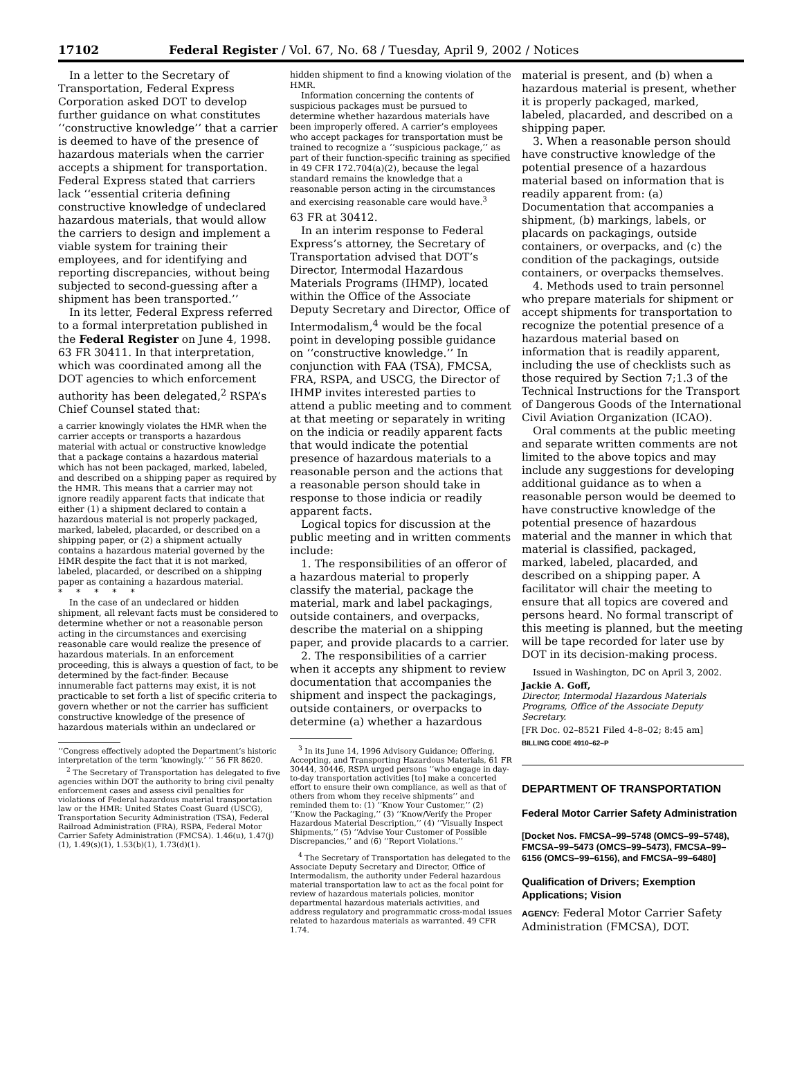17102 Federal Register / Vol. 67, No. 68 / Tuesday, April 9, 2002 / Notices
In a letter to the Secretary of Transportation, Federal Express Corporation asked DOT to develop further guidance on what constitutes ‘‘constructive knowledge’’ that a carrier is deemed to have of the presence of hazardous materials when the carrier accepts a shipment for transportation. Federal Express stated that carriers lack ‘‘essential criteria defining constructive knowledge of undeclared hazardous materials, that would allow the carriers to design and implement a viable system for training their employees, and for identifying and reporting discrepancies, without being subjected to second-guessing after a shipment has been transported.’’
In its letter, Federal Express referred to a formal interpretation published in the Federal Register on June 4, 1998. 63 FR 30411. In that interpretation, which was coordinated among all the DOT agencies to which enforcement authority has been delegated,<sup>2</sup> RSPA’s Chief Counsel stated that:
a carrier knowingly violates the HMR when the carrier accepts or transports a hazardous material with actual or constructive knowledge that a package contains a hazardous material which has not been packaged, marked, labeled, and described on a shipping paper as required by the HMR. This means that a carrier may not ignore readily apparent facts that indicate that either (1) a shipment declared to contain a hazardous material is not properly packaged, marked, labeled, placarded, or described on a shipping paper, or (2) a shipment actually contains a hazardous material governed by the HMR despite the fact that it is not marked, labeled, placarded, or described on a shipping paper as containing a hazardous material.
* * * * *
In the case of an undeclared or hidden shipment, all relevant facts must be considered to determine whether or not a reasonable person acting in the circumstances and exercising reasonable care would realize the presence of hazardous materials. In an enforcement proceeding, this is always a question of fact, to be determined by the fact-finder. Because innumerable fact patterns may exist, it is not practicable to set forth a list of specific criteria to govern whether or not the carrier has sufficient constructive knowledge of the presence of hazardous materials within an undeclared or
‘‘Congress effectively adopted the Department’s historic interpretation of the term ‘knowingly.’ ’’ 56 FR 8620.
<sup>2</sup> The Secretary of Transportation has delegated to five agencies within DOT the authority to bring civil penalty enforcement cases and assess civil penalties for violations of Federal hazardous material transportation law or the HMR: United States Coast Guard (USCG), Transportation Security Administration (TSA), Federal Railroad Administration (FRA), RSPA, Federal Motor Carrier Safety Administration (FMCSA). 1.46(u), 1.47(j)(1), 1.49(s)(1), 1.53(b)(1), 1.73(d)(1).
hidden shipment to find a knowing violation of the HMR.
Information concerning the contents of suspicious packages must be pursued to determine whether hazardous materials have been improperly offered. A carrier’s employees who accept packages for transportation must be trained to recognize a ‘‘suspicious package,’’ as part of their function-specific training as specified in 49 CFR 172.704(a)(2), because the legal standard remains the knowledge that a reasonable person acting in the circumstances and exercising reasonable care would have.<sup>3</sup>
63 FR at 30412.
In an interim response to Federal Express’s attorney, the Secretary of Transportation advised that DOT’s Director, Intermodal Hazardous Materials Programs (IHMP), located within the Office of the Associate Deputy Secretary and Director, Office of Intermodalism,<sup>4</sup> would be the focal point in developing possible guidance on ‘‘constructive knowledge.’’ In conjunction with FAA (TSA), FMCSA, FRA, RSPA, and USCG, the Director of IHMP invites interested parties to attend a public meeting and to comment at that meeting or separately in writing on the indicia or readily apparent facts that would indicate the potential presence of hazardous materials to a reasonable person and the actions that a reasonable person should take in response to those indicia or readily apparent facts.
Logical topics for discussion at the public meeting and in written comments include:
1. The responsibilities of an offeror of a hazardous material to properly classify the material, package the material, mark and label packagings, outside containers, and overpacks, describe the material on a shipping paper, and provide placards to a carrier.
2. The responsibilities of a carrier when it accepts any shipment to review documentation that accompanies the shipment and inspect the packagings, outside containers, or overpacks to determine (a) whether a hazardous
<sup>3</sup> In its June 14, 1996 Advisory Guidance; Offering, Accepting, and Transporting Hazardous Materials, 61 FR 30444, 30446, RSPA urged persons ‘‘who engage in day-to-day transportation activities [to] make a concerted effort to ensure their own compliance, as well as that of others from whom they receive shipments’’ and reminded them to: (1) ‘‘Know Your Customer,’’ (2) ‘‘Know the Packaging,’’ (3) ‘‘Know/Verify the Proper Hazardous Material Description,’’ (4) ‘‘Visually Inspect Shipments,’’ (5) ‘‘Advise Your Customer of Possible Discrepancies,’’ and (6) ‘‘Report Violations.’’
<sup>4</sup> The Secretary of Transportation has delegated to the Associate Deputy Secretary and Director, Office of Intermodalism, the authority under Federal hazardous material transportation law to act as the focal point for review of hazardous materials policies, monitor departmental hazardous materials activities, and address regulatory and programmatic cross-modal issues related to hazardous materials as warranted. 49 CFR 1.74.
material is present, and (b) when a hazardous material is present, whether it is properly packaged, marked, labeled, placarded, and described on a shipping paper.
3. When a reasonable person should have constructive knowledge of the potential presence of a hazardous material based on information that is readily apparent from: (a) Documentation that accompanies a shipment, (b) markings, labels, or placards on packagings, outside containers, or overpacks, and (c) the condition of the packagings, outside containers, or overpacks themselves.
4. Methods used to train personnel who prepare materials for shipment or accept shipments for transportation to recognize the potential presence of a hazardous material based on information that is readily apparent, including the use of checklists such as those required by Section 7;1.3 of the Technical Instructions for the Transport of Dangerous Goods of the International Civil Aviation Organization (ICAO).
Oral comments at the public meeting and separate written comments are not limited to the above topics and may include any suggestions for developing additional guidance as to when a reasonable person would be deemed to have constructive knowledge of the potential presence of hazardous material and the manner in which that material is classified, packaged, marked, labeled, placarded, and described on a shipping paper. A facilitator will chair the meeting to ensure that all topics are covered and persons heard. No formal transcript of this meeting is planned, but the meeting will be tape recorded for later use by DOT in its decision-making process.
Issued in Washington, DC on April 3, 2002.
Jackie A. Goff,
Director, Intermodal Hazardous Materials Programs, Office of the Associate Deputy Secretary.
[FR Doc. 02–8521 Filed 4–8–02; 8:45 am]
BILLING CODE 4910–62–P
DEPARTMENT OF TRANSPORTATION
Federal Motor Carrier Safety Administration
[Docket Nos. FMCSA–99–5748 (OMCS–99–5748), FMCSA–99–5473 (OMCS–99–5473), FMCSA–99–6156 (OMCS–99–6156), and FMCSA–99–6480]
Qualification of Drivers; Exemption Applications; Vision
AGENCY: Federal Motor Carrier Safety Administration (FMCSA), DOT.